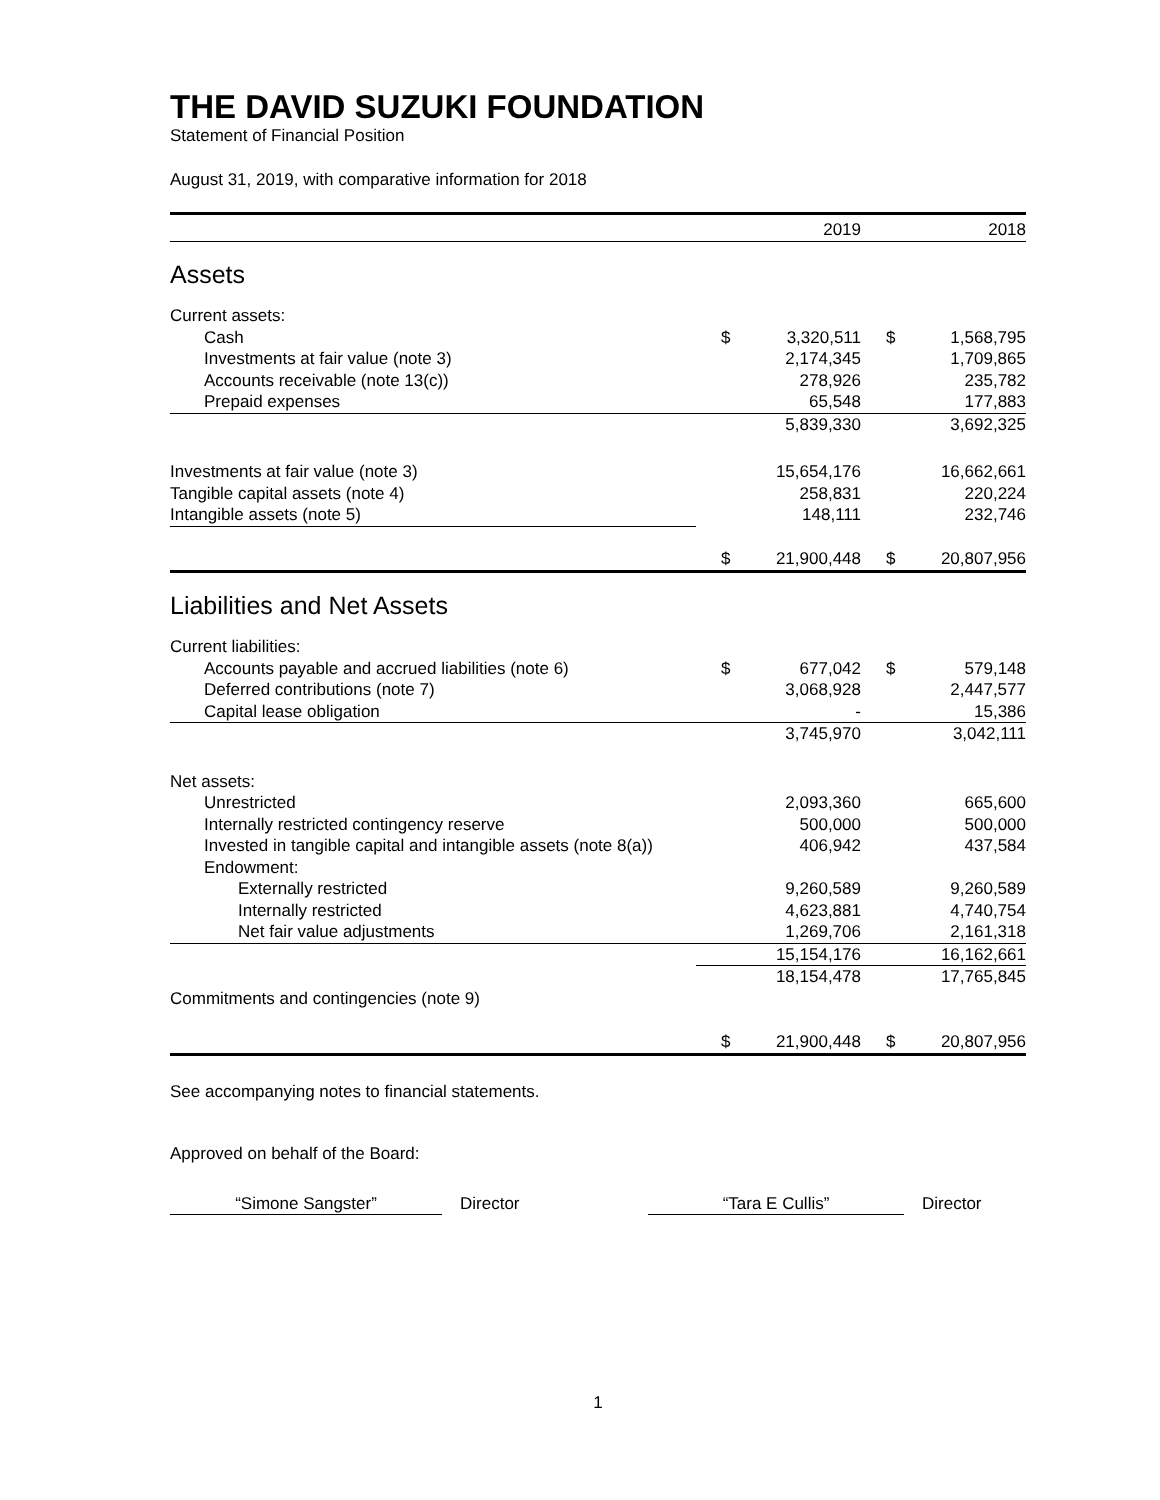THE DAVID SUZUKI FOUNDATION
Statement of Financial Position
August 31, 2019, with comparative information for 2018
| | | 2019 | | 2018 |
| Assets | | | | |
| Current assets: | | | | |
| Cash | $ | 3,320,511 | $ | 1,568,795 |
| Investments at fair value (note 3) | | 2,174,345 | | 1,709,865 |
| Accounts receivable (note 13(c)) | | 278,926 | | 235,782 |
| Prepaid expenses | | 65,548 | | 177,883 |
| | | 5,839,330 | | 3,692,325 |
| Investments at fair value (note 3) | | 15,654,176 | | 16,662,661 |
| Tangible capital assets (note 4) | | 258,831 | | 220,224 |
| Intangible assets (note 5) | | 148,111 | | 232,746 |
| | $ | 21,900,448 | $ | 20,807,956 |
| Liabilities and Net Assets | | | | |
| Current liabilities: | | | | |
| Accounts payable and accrued liabilities (note 6) | $ | 677,042 | $ | 579,148 |
| Deferred contributions (note 7) | | 3,068,928 | | 2,447,577 |
| Capital lease obligation | | - | | 15,386 |
| | | 3,745,970 | | 3,042,111 |
| Net assets: | | | | |
| Unrestricted | | 2,093,360 | | 665,600 |
| Internally restricted contingency reserve | | 500,000 | | 500,000 |
| Invested in tangible capital and intangible assets (note 8(a)) | | 406,942 | | 437,584 |
| Endowment: | | | | |
| Externally restricted | | 9,260,589 | | 9,260,589 |
| Internally restricted | | 4,623,881 | | 4,740,754 |
| Net fair value adjustments | | 1,269,706 | | 2,161,318 |
| | | 15,154,176 | | 16,162,661 |
| | | 18,154,478 | | 17,765,845 |
| Commitments and contingencies (note 9) | | | | |
| | $ | 21,900,448 | $ | 20,807,956 |
See accompanying notes to financial statements.
Approved on behalf of the Board:
“Simone Sangster” Director “Tara E Cullis” Director
1